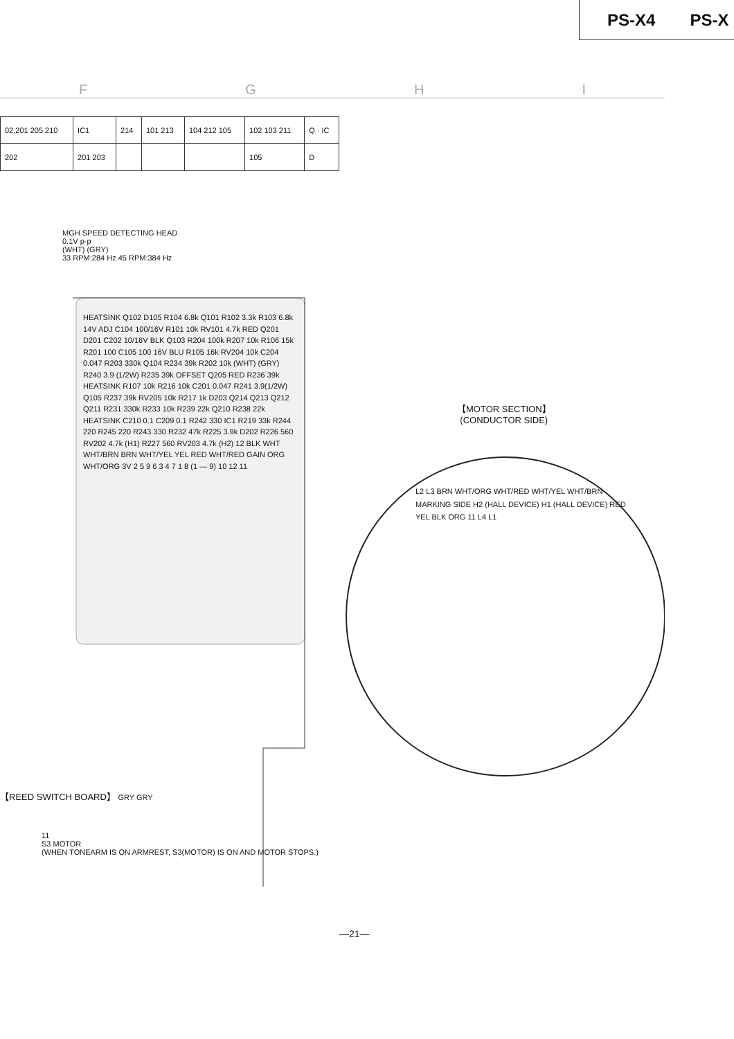PS-X4 PS-X
FGHI
| 02,201 205 210 | IC1 | 214 | 101 213 | 104 212 105 | 102 103 211 | Q · IC |
| 202 | 201 203 | | | | 105 | D |
MGH SPEED DETECTING HEAD
0.1V p-p
(WHT) (GRY)
33 RPM:284 Hz 45 RPM:384 Hz
HEATSINK Q102 D105 R104 6.8k Q101 R102 3.3k R103 6.8k 14V ADJ C104 100/16V R101 10k RV101 4.7k RED Q201 D201 C202 10/16V BLK Q103 R204 100k R207 10k R106 15k R201 100 C105 100 16V BLU R105 16k RV204 10k C204 0.047 R203 330k Q104 R234 39k R202 10k (WHT) (GRY) R240 3.9 (1/2W) R235 39k OFFSET Q205 RED R236 39k HEATSINK R107 10k R216 10k C201 0.047 R241 3.9(1/2W) Q105 R237 39k RV205 10k R217 1k D203 Q214 Q213 Q212 Q211 R231 330k R233 10k R239 22k Q210 R238 22k HEATSINK C210 0.1 C209 0.1 R242 330 IC1 R219 33k R244 220 R245 220 R243 330 R232 47k R225 3.9k D202 R226 560 RV202 4.7k (H1) R227 560 RV203 4.7k (H2) 12 BLK WHT WHT/BRN BRN WHT/YEL YEL RED WHT/RED GAIN ORG WHT/ORG 3V 2 5 9 6 3 4 7 1 8 (1 — 9) 10 12 11
【MOTOR SECTION】
(CONDUCTOR SIDE)
L2 L3 BRN WHT/ORG WHT/RED WHT/YEL WHT/BRN MARKING SIDE H2 (HALL DEVICE) H1 (HALL DEVICE) RED YEL BLK ORG 11 L4 L1
【REED SWITCH BOARD】 GRY GRY
11
S3 MOTOR
(WHEN TONEARM IS ON ARMREST, S3(MOTOR) IS ON AND MOTOR STOPS.)
—21—